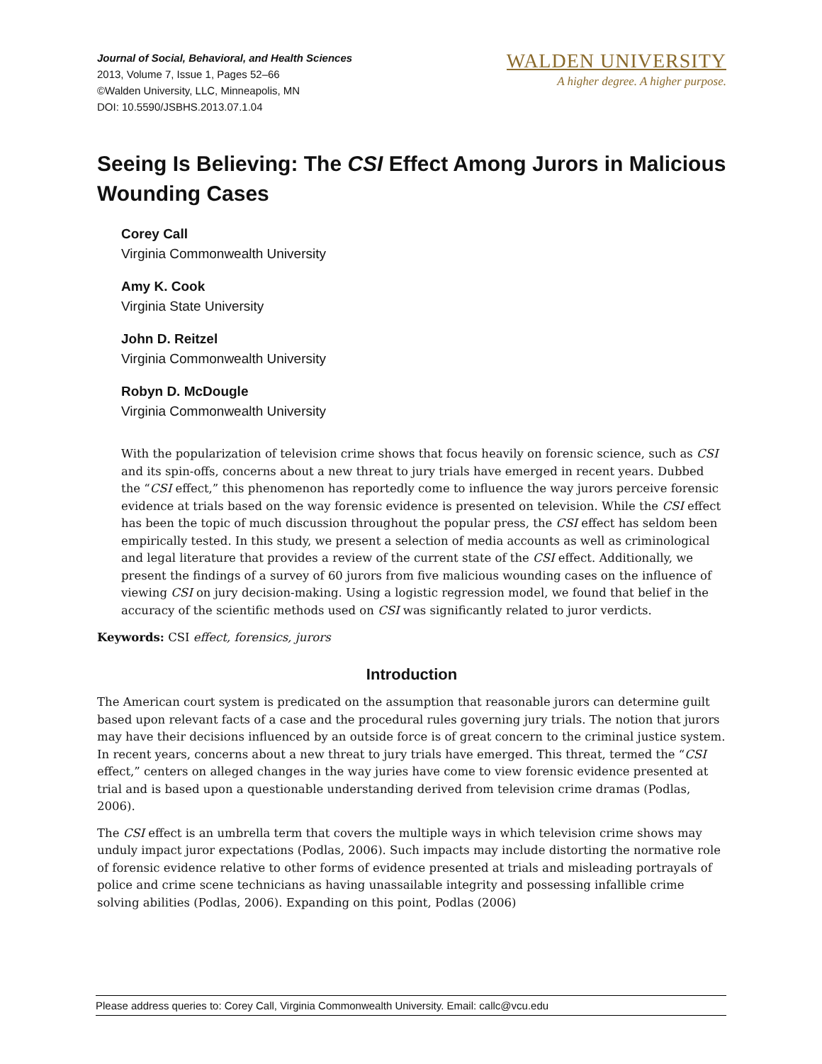Journal of Social, Behavioral, and Health Sciences
2013, Volume 7, Issue 1, Pages 52–66
©Walden University, LLC, Minneapolis, MN
DOI: 10.5590/JSBHS.2013.07.1.04
WALDEN UNIVERSITY
A higher degree. A higher purpose.
Seeing Is Believing: The CSI Effect Among Jurors in Malicious Wounding Cases
Corey Call
Virginia Commonwealth University
Amy K. Cook
Virginia State University
John D. Reitzel
Virginia Commonwealth University
Robyn D. McDougle
Virginia Commonwealth University
With the popularization of television crime shows that focus heavily on forensic science, such as CSI and its spin-offs, concerns about a new threat to jury trials have emerged in recent years. Dubbed the “CSI effect,” this phenomenon has reportedly come to influence the way jurors perceive forensic evidence at trials based on the way forensic evidence is presented on television. While the CSI effect has been the topic of much discussion throughout the popular press, the CSI effect has seldom been empirically tested. In this study, we present a selection of media accounts as well as criminological and legal literature that provides a review of the current state of the CSI effect. Additionally, we present the findings of a survey of 60 jurors from five malicious wounding cases on the influence of viewing CSI on jury decision-making. Using a logistic regression model, we found that belief in the accuracy of the scientific methods used on CSI was significantly related to juror verdicts.
Keywords: CSI effect, forensics, jurors
Introduction
The American court system is predicated on the assumption that reasonable jurors can determine guilt based upon relevant facts of a case and the procedural rules governing jury trials. The notion that jurors may have their decisions influenced by an outside force is of great concern to the criminal justice system. In recent years, concerns about a new threat to jury trials have emerged. This threat, termed the “CSI effect,” centers on alleged changes in the way juries have come to view forensic evidence presented at trial and is based upon a questionable understanding derived from television crime dramas (Podlas, 2006).
The CSI effect is an umbrella term that covers the multiple ways in which television crime shows may unduly impact juror expectations (Podlas, 2006). Such impacts may include distorting the normative role of forensic evidence relative to other forms of evidence presented at trials and misleading portrayals of police and crime scene technicians as having unassailable integrity and possessing infallible crime solving abilities (Podlas, 2006). Expanding on this point, Podlas (2006)
Please address queries to: Corey Call, Virginia Commonwealth University. Email: callc@vcu.edu